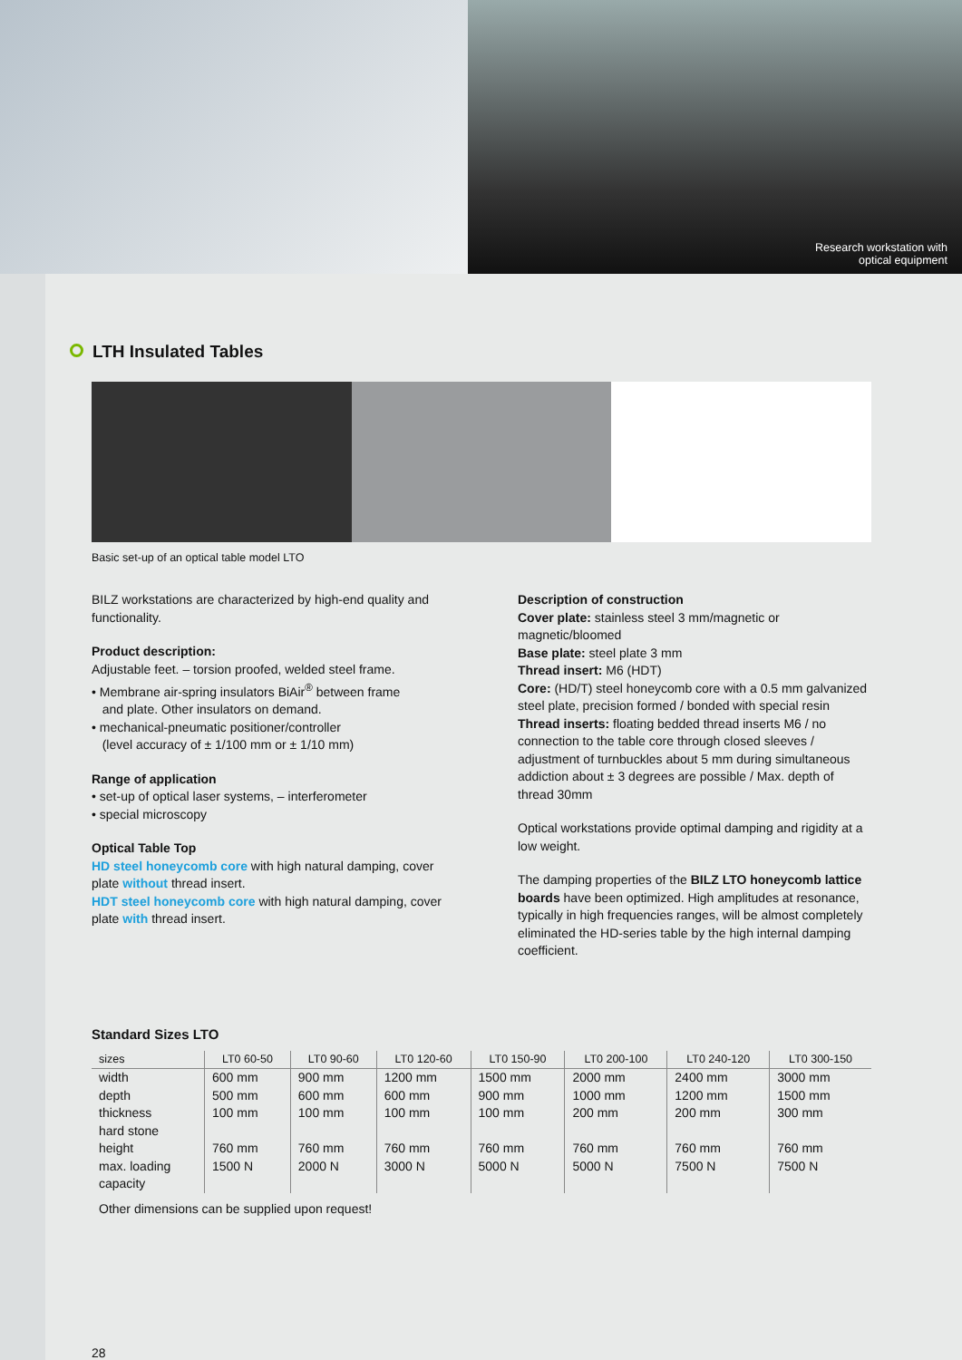Research workstation with
optical equipment
LTH Insulated Tables
Basic set-up of an optical table model LTO
BILZ workstations are characterized by high-end quality and functionality.
Product description:
Adjustable feet. – torsion proofed, welded steel frame.
• Membrane air-spring insulators BiAir<sup>®</sup> between frame
and plate. Other insulators on demand.
• mechanical-pneumatic positioner/controller
(level accuracy of ± 1/100 mm or ± 1/10 mm)
Range of application
• set-up of optical laser systems, – interferometer
• special microscopy
Optical Table Top
HD steel honeycomb core with high natural damping, cover plate without thread insert.
HDT steel honeycomb core with high natural damping, cover plate with thread insert.
Description of construction
Cover plate: stainless steel 3 mm/magnetic or magnetic/bloomed
Base plate: steel plate 3 mm
Thread insert: M6 (HDT)
Core: (HD/T) steel honeycomb core with a 0.5 mm galvanized steel plate, precision formed / bonded with special resin
Thread inserts: floating bedded thread inserts M6 / no connection to the table core through closed sleeves / adjustment of turnbuckles about 5 mm during simultaneous addiction about ± 3 degrees are possible / Max. depth of thread 30mm
Optical workstations provide optimal damping and rigidity at a low weight.
The damping properties of the BILZ LTO honeycomb lattice boards have been optimized. High amplitudes at resonance, typically in high frequencies ranges, will be almost completely eliminated the HD-series table by the high internal damping coefficient.
Standard Sizes LTO
| sizes | LT0 60-50 | LT0 90-60 | LT0 120-60 | LT0 150-90 | LT0 200-100 | LT0 240-120 | LT0 300-150 |
| --- | --- | --- | --- | --- | --- | --- | --- |
| width depth thickness hard stone height max. loading capacity | 600 mm 500 mm 100 mm 760 mm 1500 N | 900 mm 600 mm 100 mm 760 mm 2000 N | 1200 mm 600 mm 100 mm 760 mm 3000 N | 1500 mm 900 mm 100 mm 760 mm 5000 N | 2000 mm 1000 mm 200 mm 760 mm 5000 N | 2400 mm 1200 mm 200 mm 760 mm 7500 N | 3000 mm 1500 mm 300 mm 760 mm 7500 N |
Other dimensions can be supplied upon request!
28